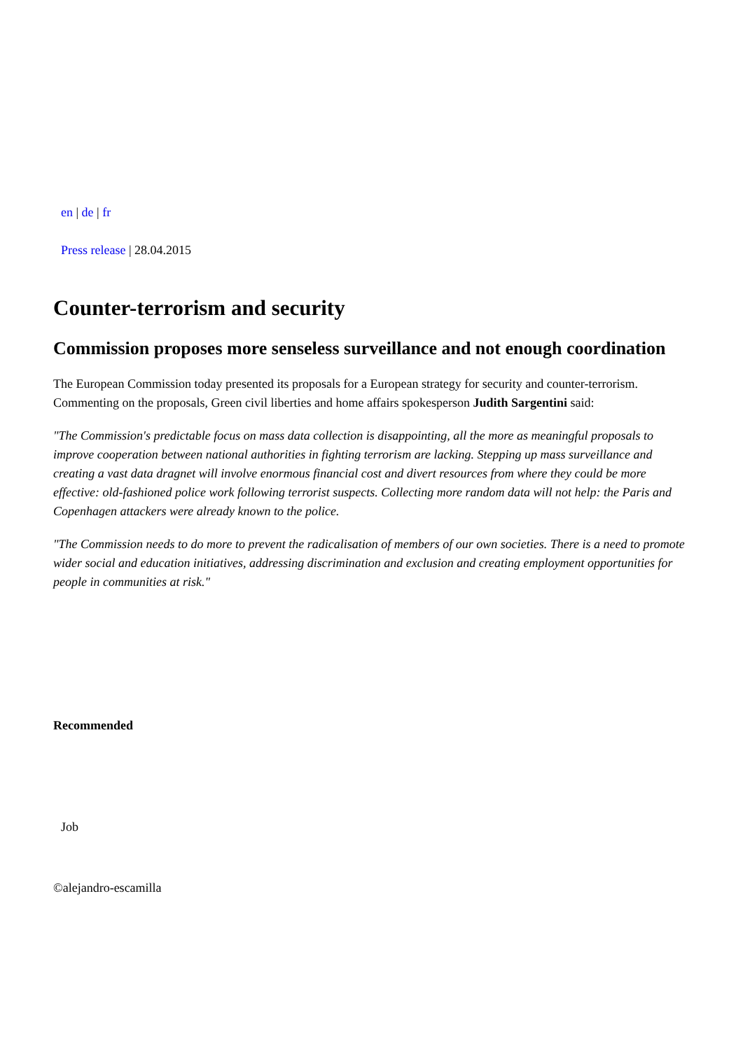en | de | fr
Press release | 28.04.2015
Counter-terrorism and security
Commission proposes more senseless surveillance and not enough coordination
The European Commission today presented its proposals for a European strategy for security and counter-terrorism. Commenting on the proposals, Green civil liberties and home affairs spokesperson Judith Sargentini said:
"The Commission's predictable focus on mass data collection is disappointing, all the more as meaningful proposals to improve cooperation between national authorities in fighting terrorism are lacking. Stepping up mass surveillance and creating a vast data dragnet will involve enormous financial cost and divert resources from where they could be more effective: old-fashioned police work following terrorist suspects. Collecting more random data will not help: the Paris and Copenhagen attackers were already known to the police.
"The Commission needs to do more to prevent the radicalisation of members of our own societies. There is a need to promote wider social and education initiatives, addressing discrimination and exclusion and creating employment opportunities for people in communities at risk."
Recommended
Job
©alejandro-escamilla